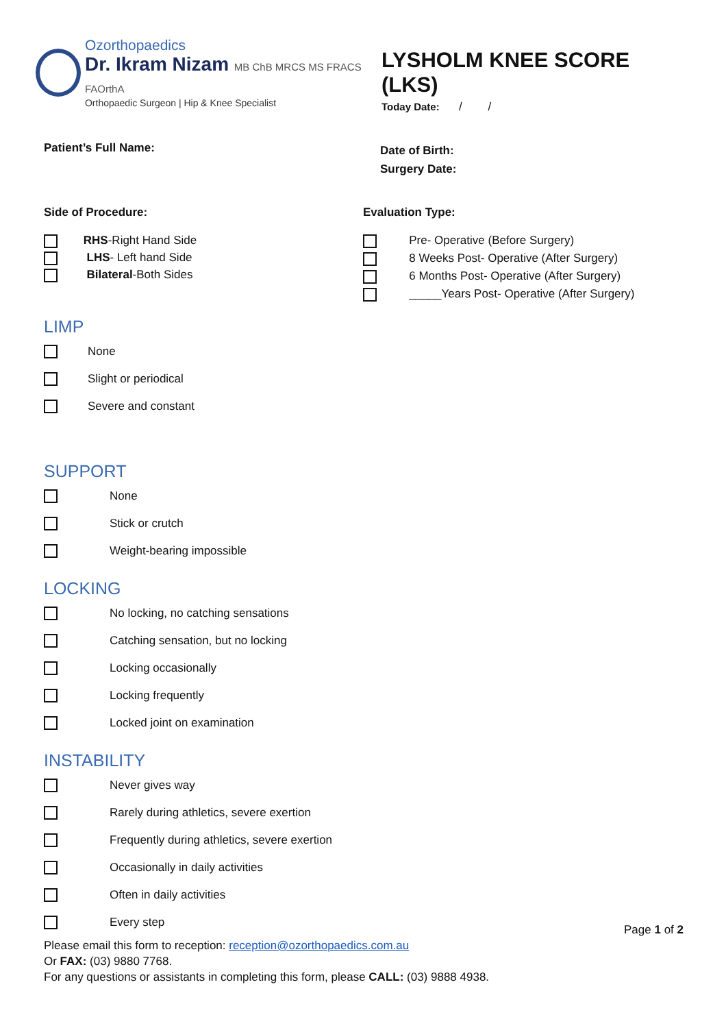Ozorthopaedics
Dr. Ikram Nizam MB ChB MRCS MS FRACS FAOrthA
Orthopaedic Surgeon | Hip & Knee Specialist
LYSHOLM KNEE SCORE (LKS)
Today Date: / /
Patient’s Full Name:
Date of Birth:
Surgery Date:
Side of Procedure:
RHS-Right Hand Side
LHS- Left hand Side
Bilateral-Both Sides
Evaluation Type:
Pre- Operative (Before Surgery)
8 Weeks Post- Operative (After Surgery)
6 Months Post- Operative (After Surgery)
_____Years Post- Operative (After Surgery)
LIMP
None
Slight or periodical
Severe and constant
SUPPORT
None
Stick or crutch
Weight-bearing impossible
LOCKING
No locking, no catching sensations
Catching sensation, but no locking
Locking occasionally
Locking frequently
Locked joint on examination
INSTABILITY
Never gives way
Rarely during athletics, severe exertion
Frequently during athletics, severe exertion
Occasionally in daily activities
Often in daily activities
Every step
Page 1 of 2
Please email this form to reception: reception@ozorthopaedics.com.au
Or FAX: (03) 9880 7768.
For any questions or assistants in completing this form, please CALL: (03) 9888 4938.